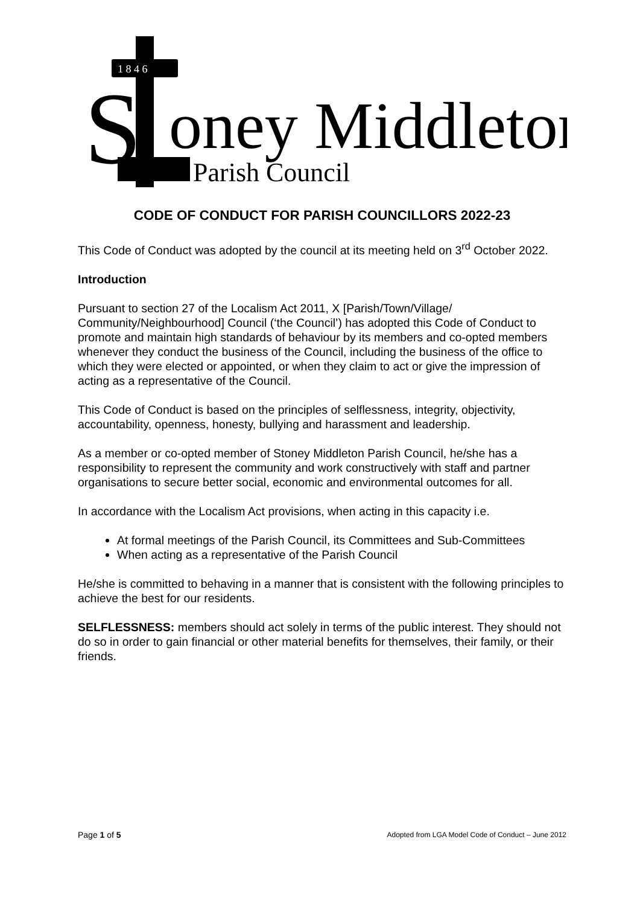1 8 4 6
S
oney Middleton
Parish Council
CODE OF CONDUCT FOR PARISH COUNCILLORS 2022-23
This Code of Conduct was adopted by the council at its meeting held on 3<sup>rd</sup> October 2022.
Introduction
Pursuant to section 27 of the Localism Act 2011, X [Parish/Town/Village/ Community/Neighbourhood] Council (‘the Council’) has adopted this Code of Conduct to promote and maintain high standards of behaviour by its members and co-opted members whenever they conduct the business of the Council, including the business of the office to which they were elected or appointed, or when they claim to act or give the impression of acting as a representative of the Council.
This Code of Conduct is based on the principles of selflessness, integrity, objectivity, accountability, openness, honesty, bullying and harassment and leadership.
As a member or co-opted member of Stoney Middleton Parish Council, he/she has a responsibility to represent the community and work constructively with staff and partner organisations to secure better social, economic and environmental outcomes for all.
In accordance with the Localism Act provisions, when acting in this capacity i.e.
At formal meetings of the Parish Council, its Committees and Sub-Committees
When acting as a representative of the Parish Council
He/she is committed to behaving in a manner that is consistent with the following principles to achieve the best for our residents.
SELFLESSNESS: members should act solely in terms of the public interest. They should not do so in order to gain financial or other material benefits for themselves, their family, or their friends.
Page 1 of 5 Adopted from LGA Model Code of Conduct – June 2012